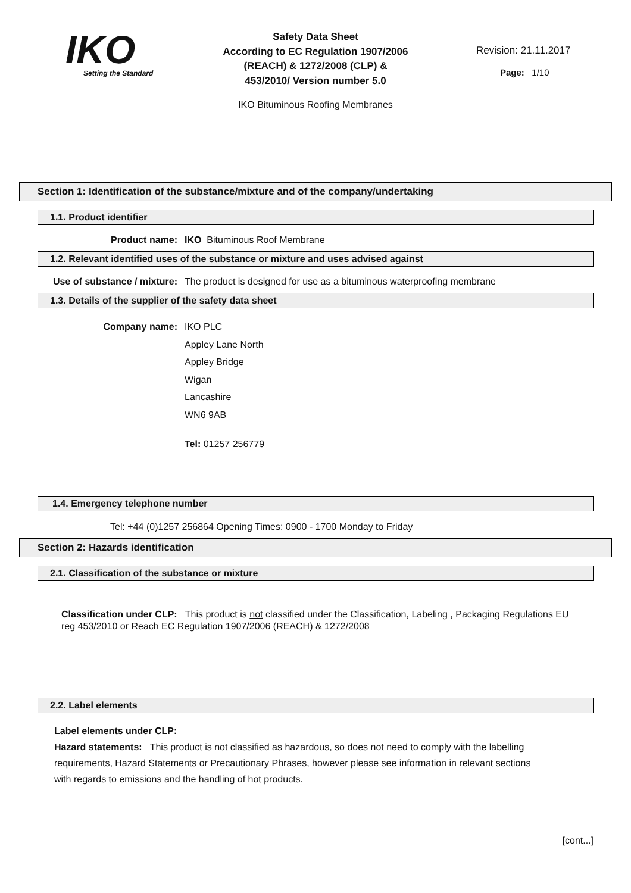IKO
Setting the Standard
Safety Data Sheet
According to EC Regulation 1907/2006
(REACH) & 1272/2008 (CLP) &
453/2010/ Version number 5.0
IKO Bituminous Roofing Membranes
Revision: 21.11.2017
Page: 1/10
Section 1: Identification of the substance/mixture and of the company/undertaking
1.1. Product identifier
Product name: IKO Bituminous Roof Membrane
1.2. Relevant identified uses of the substance or mixture and uses advised against
Use of substance / mixture: The product is designed for use as a bituminous waterproofing membrane
1.3. Details of the supplier of the safety data sheet
Company name: IKO PLC
Appley Lane North
Appley Bridge
Wigan
Lancashire
WN6 9AB
Tel: 01257 256779
1.4. Emergency telephone number
Tel: +44 (0)1257 256864 Opening Times: 0900 - 1700 Monday to Friday
Section 2: Hazards identification
2.1. Classification of the substance or mixture
Classification under CLP: This product is not classified under the Classification, Labeling , Packaging Regulations EU reg 453/2010 or Reach EC Regulation 1907/2006 (REACH) & 1272/2008
2.2. Label elements
Label elements under CLP:
Hazard statements: This product is not classified as hazardous, so does not need to comply with the labelling requirements, Hazard Statements or Precautionary Phrases, however please see information in relevant sections with regards to emissions and the handling of hot products.
[cont...]